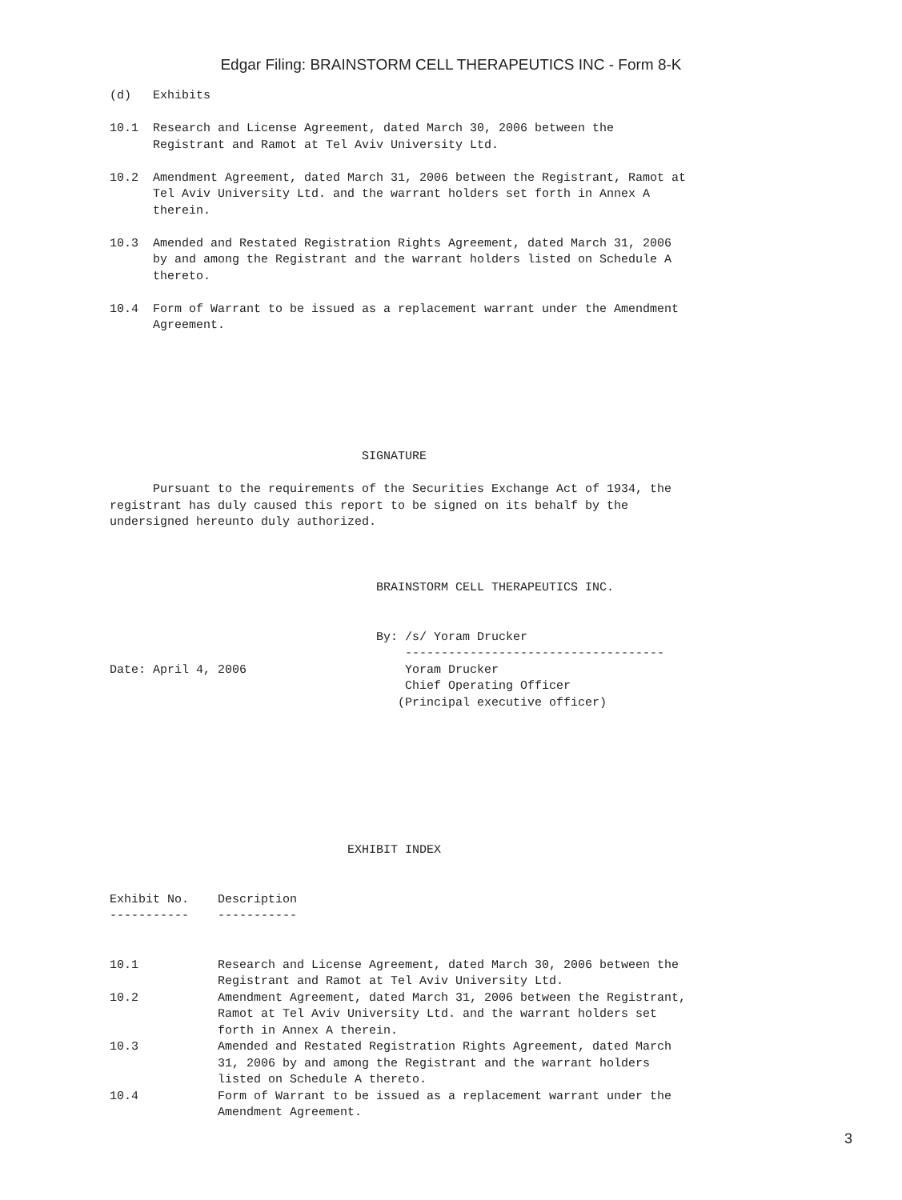Edgar Filing: BRAINSTORM CELL THERAPEUTICS INC - Form 8-K
(d)   Exhibits

10.1  Research and License Agreement, dated March 30, 2006 between the
      Registrant and Ramot at Tel Aviv University Ltd.

10.2  Amendment Agreement, dated March 31, 2006 between the Registrant, Ramot at
      Tel Aviv University Ltd. and the warrant holders set forth in Annex A
      therein.

10.3  Amended and Restated Registration Rights Agreement, dated March 31, 2006
      by and among the Registrant and the warrant holders listed on Schedule A
      thereto.

10.4  Form of Warrant to be issued as a replacement warrant under the Amendment
      Agreement.







                                   SIGNATURE

      Pursuant to the requirements of the Securities Exchange Act of 1934, the
registrant has duly caused this report to be signed on its behalf by the
undersigned hereunto duly authorized.



                                     BRAINSTORM CELL THERAPEUTICS INC.


                                     By: /s/ Yoram Drucker
                                         ------------------------------------
Date: April 4, 2006                      Yoram Drucker
                                         Chief Operating Officer
                                        (Principal executive officer)








                                 EXHIBIT INDEX


Exhibit No.    Description
-----------    -----------


10.1           Research and License Agreement, dated March 30, 2006 between the
               Registrant and Ramot at Tel Aviv University Ltd.
10.2           Amendment Agreement, dated March 31, 2006 between the Registrant,
               Ramot at Tel Aviv University Ltd. and the warrant holders set
               forth in Annex A therein.
10.3           Amended and Restated Registration Rights Agreement, dated March
               31, 2006 by and among the Registrant and the warrant holders
               listed on Schedule A thereto.
10.4           Form of Warrant to be issued as a replacement warrant under the
               Amendment Agreement.
3